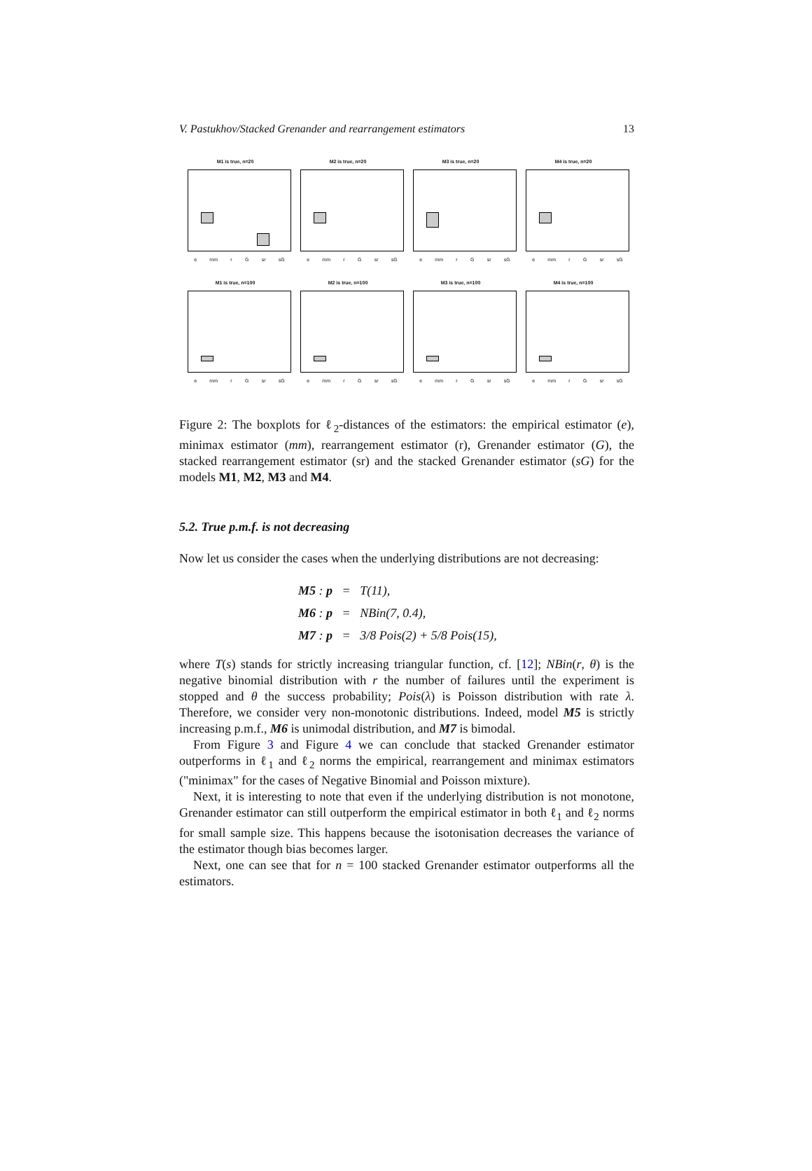V. Pastukhov/Stacked Grenander and rearrangement estimators 13
M1 is true, n=20
e mm r G sr sG
M2 is true, n=20
e mm r G sr sG
M3 is true, n=20
e mm r G sr sG
M4 is true, n=20
e mm r G sr sG
M1 is true, n=100
e mm r G sr sG
M2 is true, n=100
e mm r G sr sG
M3 is true, n=100
e mm r G sr sG
M4 is true, n=100
e mm r G sr sG
Figure 2: The boxplots for ℓ<sub>2</sub>-distances of the estimators: the empirical estimator (e), minimax estimator (mm), rearrangement estimator (r), Grenander estimator (G), the stacked rearrangement estimator (sr) and the stacked Grenander estimator (sG) for the models M1, M2, M3 and M4.
5.2. True p.m.f. is not decreasing
Now let us consider the cases when the underlying distributions are not decreasing:
M5 : p = T(11),
M6 : p = NBin(7, 0.4),
M7 : p = 3/8 Pois(2) + 5/8 Pois(15),
where T(s) stands for strictly increasing triangular function, cf. [12]; NBin(r, θ) is the negative binomial distribution with r the number of failures until the experiment is stopped and θ the success probability; Pois(λ) is Poisson distribution with rate λ. Therefore, we consider very non-monotonic distributions. Indeed, model M5 is strictly increasing p.m.f., M6 is unimodal distribution, and M7 is bimodal.
From Figure 3 and Figure 4 we can conclude that stacked Grenander estimator outperforms in ℓ<sub>1</sub> and ℓ<sub>2</sub> norms the empirical, rearrangement and minimax estimators ("minimax" for the cases of Negative Binomial and Poisson mixture).
Next, it is interesting to note that even if the underlying distribution is not monotone, Grenander estimator can still outperform the empirical estimator in both ℓ<sub>1</sub> and ℓ<sub>2</sub> norms for small sample size. This happens because the isotonisation decreases the variance of the estimator though bias becomes larger.
Next, one can see that for n = 100 stacked Grenander estimator outperforms all the estimators.